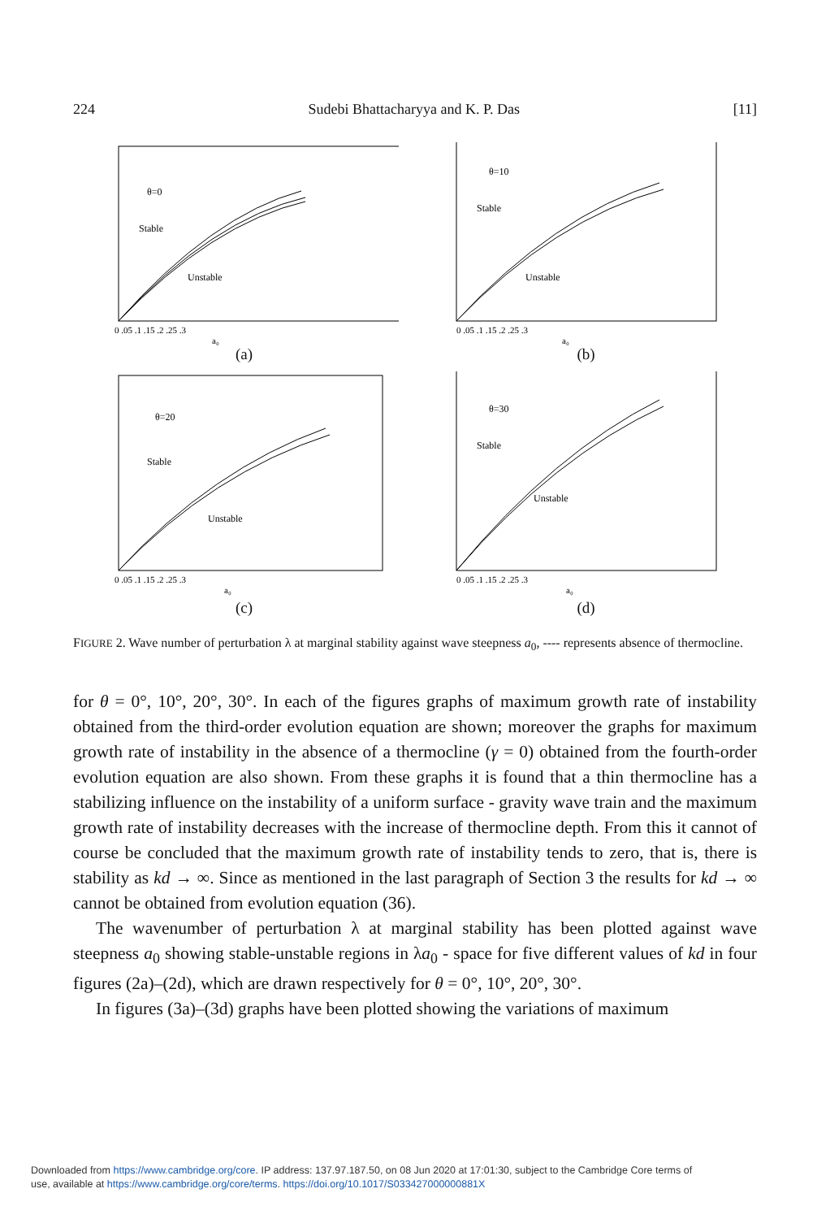224 Sudebi Bhattacharyya and K. P. Das [11]
θ=0
Stable
Unstable
0 .05 .1 .15 .2 .25 .3
a₀
(a)
θ=10
Stable
Unstable
0 .05 .1 .15 .2 .25 .3
a₀
(b)
θ=20
Stable
Unstable
0 .05 .1 .15 .2 .25 .3
a₀
(c)
θ=30
Stable
Unstable
0 .05 .1 .15 .2 .25 .3
a₀
(d)
FIGURE 2. Wave number of perturbation λ at marginal stability against wave steepness a<sub>0</sub>, ---- represents absence of thermocline.
for θ = 0°, 10°, 20°, 30°. In each of the figures graphs of maximum growth rate of instability obtained from the third-order evolution equation are shown; moreover the graphs for maximum growth rate of instability in the absence of a thermocline (γ = 0) obtained from the fourth-order evolution equation are also shown. From these graphs it is found that a thin thermocline has a stabilizing influence on the instability of a uniform surface - gravity wave train and the maximum growth rate of instability decreases with the increase of thermocline depth. From this it cannot of course be concluded that the maximum growth rate of instability tends to zero, that is, there is stability as kd → ∞. Since as mentioned in the last paragraph of Section 3 the results for kd → ∞ cannot be obtained from evolution equation (36).
The wavenumber of perturbation λ at marginal stability has been plotted against wave steepness a<sub>0</sub> showing stable-unstable regions in λa<sub>0</sub> - space for five different values of kd in four figures (2a)–(2d), which are drawn respectively for θ = 0°, 10°, 20°, 30°.
In figures (3a)–(3d) graphs have been plotted showing the variations of maximum
Downloaded from https://www.cambridge.org/core. IP address: 137.97.187.50, on 08 Jun 2020 at 17:01:30, subject to the Cambridge Core terms of
use, available at https://www.cambridge.org/core/terms. https://doi.org/10.1017/S033427000000881X